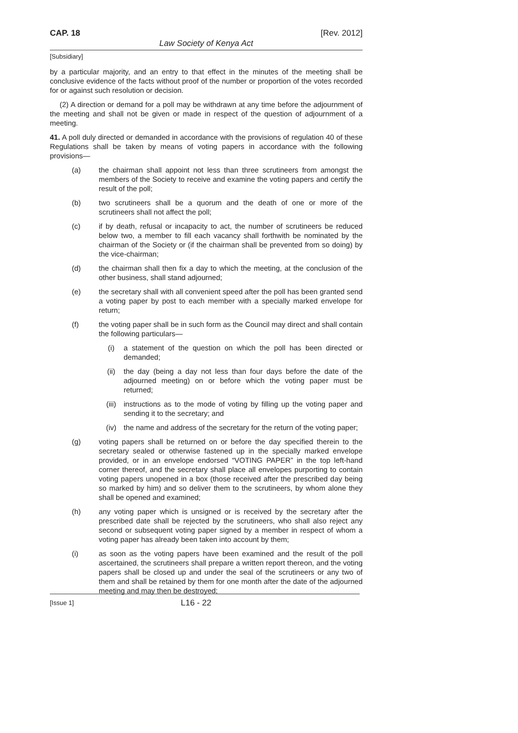CAP. 18 [Rev. 2012]
Law Society of Kenya Act
[Subsidiary]
by a particular majority, and an entry to that effect in the minutes of the meeting shall be conclusive evidence of the facts without proof of the number or proportion of the votes recorded for or against such resolution or decision.
(2) A direction or demand for a poll may be withdrawn at any time before the adjournment of the meeting and shall not be given or made in respect of the question of adjournment of a meeting.
41. A poll duly directed or demanded in accordance with the provisions of regulation 40 of these Regulations shall be taken by means of voting papers in accordance with the following provisions—
(a) the chairman shall appoint not less than three scrutineers from amongst the members of the Society to receive and examine the voting papers and certify the result of the poll;
(b) two scrutineers shall be a quorum and the death of one or more of the scrutineers shall not affect the poll;
(c) if by death, refusal or incapacity to act, the number of scrutineers be reduced below two, a member to fill each vacancy shall forthwith be nominated by the chairman of the Society or (if the chairman shall be prevented from so doing) by the vice-chairman;
(d) the chairman shall then fix a day to which the meeting, at the conclusion of the other business, shall stand adjourned;
(e) the secretary shall with all convenient speed after the poll has been granted send a voting paper by post to each member with a specially marked envelope for return;
(f) the voting paper shall be in such form as the Council may direct and shall contain the following particulars—
(i) a statement of the question on which the poll has been directed or demanded;
(ii) the day (being a day not less than four days before the date of the adjourned meeting) on or before which the voting paper must be returned;
(iii) instructions as to the mode of voting by filling up the voting paper and sending it to the secretary; and
(iv) the name and address of the secretary for the return of the voting paper;
(g) voting papers shall be returned on or before the day specified therein to the secretary sealed or otherwise fastened up in the specially marked envelope provided, or in an envelope endorsed “VOTING PAPER” in the top left-hand corner thereof, and the secretary shall place all envelopes purporting to contain voting papers unopened in a box (those received after the prescribed day being so marked by him) and so deliver them to the scrutineers, by whom alone they shall be opened and examined;
(h) any voting paper which is unsigned or is received by the secretary after the prescribed date shall be rejected by the scrutineers, who shall also reject any second or subsequent voting paper signed by a member in respect of whom a voting paper has already been taken into account by them;
(i) as soon as the voting papers have been examined and the result of the poll ascertained, the scrutineers shall prepare a written report thereon, and the voting papers shall be closed up and under the seal of the scrutineers or any two of them and shall be retained by them for one month after the date of the adjourned meeting and may then be destroyed;
[Issue 1] L16 - 22